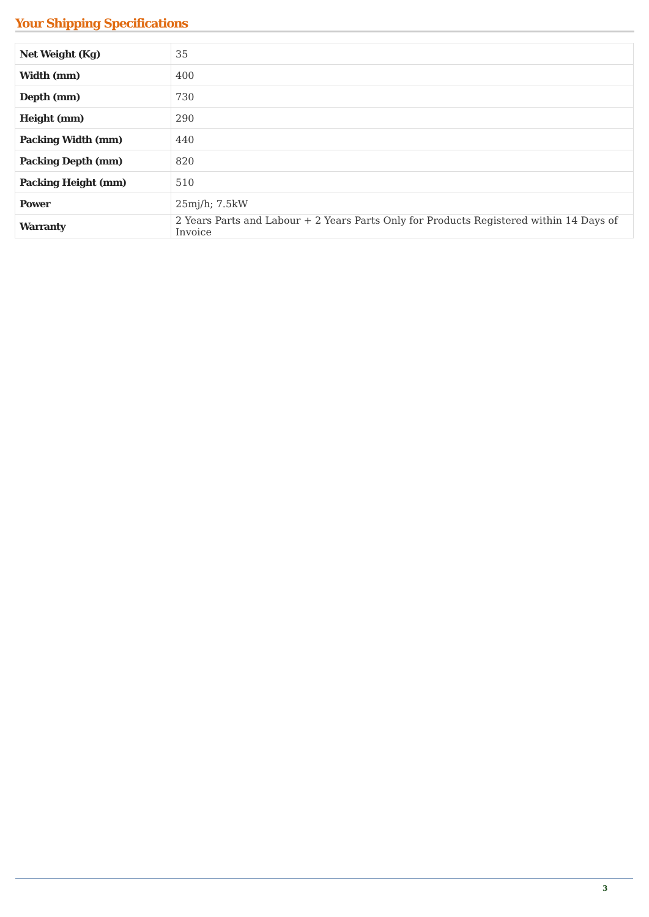Your Shipping Specifications
| Net Weight (Kg) | 35 |
| Width (mm) | 400 |
| Depth (mm) | 730 |
| Height (mm) | 290 |
| Packing Width (mm) | 440 |
| Packing Depth (mm) | 820 |
| Packing Height (mm) | 510 |
| Power | 25mj/h; 7.5kW |
| Warranty | 2 Years Parts and Labour + 2 Years Parts Only for Products Registered within 14 Days of Invoice |
3